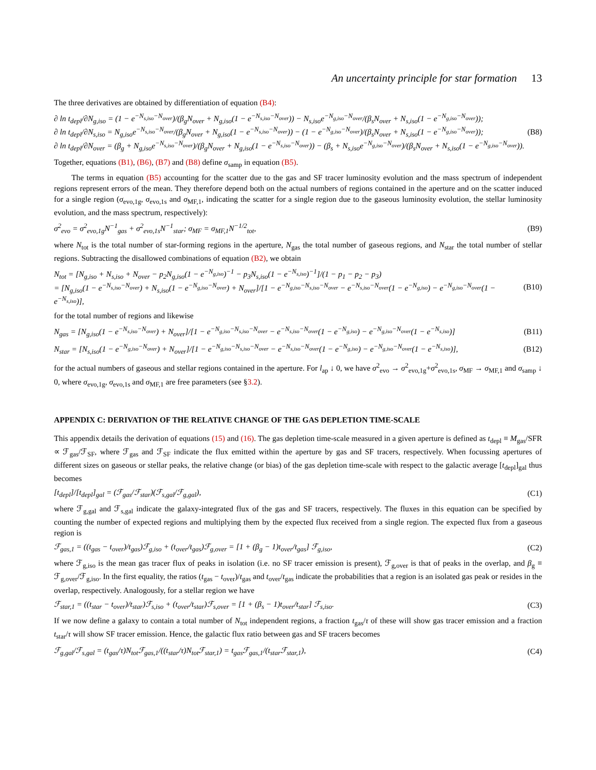An uncertainty principle for star formation 13
The three derivatives are obtained by differentiation of equation (B4):
∂ ln t<sub>depl</sub>/∂N<sub>g,iso</sub> = (1 − e<sup>−N<sub>s,iso</sub>−N<sub>over</sub></sup>)/(β<sub>g</sub>N<sub>over</sub> + N<sub>g,iso</sub>(1 − e<sup>−N<sub>s,iso</sub>−N<sub>over</sub></sup>)) − N<sub>s,iso</sub>e<sup>−N<sub>g,iso</sub>−N<sub>over</sub></sup>/(β<sub>s</sub>N<sub>over</sub> + N<sub>s,iso</sub>(1 − e<sup>−N<sub>g,iso</sub>−N<sub>over</sub></sup>));
∂ ln t<sub>depl</sub>/∂N<sub>s,iso</sub> = N<sub>g,iso</sub>e<sup>−N<sub>s,iso</sub>−N<sub>over</sub></sup>/(β<sub>g</sub>N<sub>over</sub> + N<sub>g,iso</sub>(1 − e<sup>−N<sub>s,iso</sub>−N<sub>over</sub></sup>)) − (1 − e<sup>−N<sub>g,iso</sub>−N<sub>over</sub></sup>)/(β<sub>s</sub>N<sub>over</sub> + N<sub>s,iso</sub>(1 − e<sup>−N<sub>g,iso</sub>−N<sub>over</sub></sup>));
∂ ln t<sub>depl</sub>/∂N<sub>over</sub> = (β<sub>g</sub> + N<sub>g,iso</sub>e<sup>−N<sub>s,iso</sub>−N<sub>over</sub></sup>)/(β<sub>g</sub>N<sub>over</sub> + N<sub>g,iso</sub>(1 − e<sup>−N<sub>s,iso</sub>−N<sub>over</sub></sup>)) − (β<sub>s</sub> + N<sub>s,iso</sub>e<sup>−N<sub>g,iso</sub>−N<sub>over</sub></sup>)/(β<sub>s</sub>N<sub>over</sub> + N<sub>s,iso</sub>(1 − e<sup>−N<sub>g,iso</sub>−N<sub>over</sub></sup>)).
(B8)
Together, equations (B1), (B6), (B7) and (B8) define σ<sub>samp</sub> in equation (B5).
The terms in equation (B5) accounting for the scatter due to the gas and SF tracer luminosity evolution and the mass spectrum of independent regions represent errors of the mean. They therefore depend both on the actual numbers of regions contained in the aperture and on the scatter induced for a single region (σ<sub>evo,1g</sub>, σ<sub>evo,1s</sub> and σ<sub>MF,1</sub>, indicating the scatter for a single region due to the gaseous luminosity evolution, the stellar luminosity evolution, and the mass spectrum, respectively):
σ<sup>2</sup><sub>evo</sub> = σ<sup>2</sup><sub>evo,1g</sub>N<sup>−1</sup><sub>gas</sub> + σ<sup>2</sup><sub>evo,1s</sub>N<sup>−1</sup><sub>star</sub>; σ<sub>MF</sub> = σ<sub>MF,1</sub>N<sup>−1/2</sup><sub>tot</sub>,
(B9)
where N<sub>tot</sub> is the total number of star-forming regions in the aperture, N<sub>gas</sub> the total number of gaseous regions, and N<sub>star</sub> the total number of stellar regions. Subtracting the disallowed combinations of equation (B2), we obtain
N<sub>tot</sub> = [N<sub>g,iso</sub> + N<sub>s,iso</sub> + N<sub>over</sub> − p<sub>2</sub>N<sub>g,iso</sub>(1 − e<sup>−N<sub>g,iso</sub></sup>)<sup>−1</sup> − p<sub>3</sub>N<sub>s,iso</sub>(1 − e<sup>−N<sub>s,iso</sub></sup>)<sup>−1</sup>]/(1 − p<sub>1</sub> − p<sub>2</sub> − p<sub>3</sub>)
= [N<sub>g,iso</sub>(1 − e<sup>−N<sub>s,iso</sub>−N<sub>over</sub></sup>) + N<sub>s,iso</sub>(1 − e<sup>−N<sub>g,iso</sub>−N<sub>over</sub></sup>) + N<sub>over</sub>]/[1 − e<sup>−N<sub>g,iso</sub>−N<sub>s,iso</sub>−N<sub>over</sub></sup> − e<sup>−N<sub>s,iso</sub>−N<sub>over</sub></sup>(1 − e<sup>−N<sub>g,iso</sub></sup>) − e<sup>−N<sub>g,iso</sub>−N<sub>over</sub></sup>(1 − e<sup>−N<sub>s,iso</sub></sup>)],
(B10)
for the total number of regions and likewise
N<sub>gas</sub> = [N<sub>g,iso</sub>(1 − e<sup>−N<sub>s,iso</sub>−N<sub>over</sub></sup>) + N<sub>over</sub>]/[1 − e<sup>−N<sub>g,iso</sub>−N<sub>s,iso</sub>−N<sub>over</sub></sup> − e<sup>−N<sub>s,iso</sub>−N<sub>over</sub></sup>(1 − e<sup>−N<sub>g,iso</sub></sup>) − e<sup>−N<sub>g,iso</sub>−N<sub>over</sub></sup>(1 − e<sup>−N<sub>s,iso</sub></sup>)]
(B11)
N<sub>star</sub> = [N<sub>s,iso</sub>(1 − e<sup>−N<sub>g,iso</sub>−N<sub>over</sub></sup>) + N<sub>over</sub>]/[1 − e<sup>−N<sub>g,iso</sub>−N<sub>s,iso</sub>−N<sub>over</sub></sup> − e<sup>−N<sub>s,iso</sub>−N<sub>over</sub></sup>(1 − e<sup>−N<sub>g,iso</sub></sup>) − e<sup>−N<sub>g,iso</sub>−N<sub>over</sub></sup>(1 − e<sup>−N<sub>s,iso</sub></sup>)],
(B12)
for the actual numbers of gaseous and stellar regions contained in the aperture. For l<sub>ap</sub> ↓ 0, we have σ<sup>2</sup><sub>evo</sub> → σ<sup>2</sup><sub>evo,1g</sub>+σ<sup>2</sup><sub>evo,1s</sub>, σ<sub>MF</sub> → σ<sub>MF,1</sub> and σ<sub>samp</sub> ↓ 0, where σ<sub>evo,1g</sub>, σ<sub>evo,1s</sub> and σ<sub>MF,1</sub> are free parameters (see §3.2).
APPENDIX C: DERIVATION OF THE RELATIVE CHANGE OF THE GAS DEPLETION TIME-SCALE
This appendix details the derivation of equations (15) and (16). The gas depletion time-scale measured in a given aperture is defined as t<sub>depl</sub> ≡ M<sub>gas</sub>/SFR ∝ ℱ<sub>gas</sub>/ℱ<sub>SF</sub>, where ℱ<sub>gas</sub> and ℱ<sub>SF</sub> indicate the flux emitted within the aperture by gas and SF tracers, respectively. When focussing apertures of different sizes on gaseous or stellar peaks, the relative change (or bias) of the gas depletion time-scale with respect to the galactic average [t<sub>depl</sub>]<sub>gal</sub> thus becomes
[t<sub>depl</sub>]/[t<sub>depl</sub>]<sub>gal</sub> = (ℱ<sub>gas</sub>/ℱ<sub>star</sub>)(ℱ<sub>s,gal</sub>/ℱ<sub>g,gal</sub>),
(C1)
where ℱ<sub>g,gal</sub> and ℱ<sub>s,gal</sub> indicate the galaxy-integrated flux of the gas and SF tracers, respectively. The fluxes in this equation can be specified by counting the number of expected regions and multiplying them by the expected flux received from a single region. The expected flux from a gaseous region is
ℱ<sub>gas,1</sub> = ((t<sub>gas</sub> − t<sub>over</sub>)/t<sub>gas</sub>)ℱ<sub>g,iso</sub> + (t<sub>over</sub>/t<sub>gas</sub>)ℱ<sub>g,over</sub> = [1 + (β<sub>g</sub> − 1)t<sub>over</sub>/t<sub>gas</sub>] ℱ<sub>g,iso</sub>,
(C2)
where ℱ<sub>g,iso</sub> is the mean gas tracer flux of peaks in isolation (i.e. no SF tracer emission is present), ℱ<sub>g,over</sub> is that of peaks in the overlap, and β<sub>g</sub> ≡ ℱ<sub>g,over</sub>/ℱ<sub>g,iso</sub>. In the first equality, the ratios (t<sub>gas</sub> − t<sub>over</sub>)/t<sub>gas</sub> and t<sub>over</sub>/t<sub>gas</sub> indicate the probabilities that a region is an isolated gas peak or resides in the overlap, respectively. Analogously, for a stellar region we have
ℱ<sub>star,1</sub> = ((t<sub>star</sub> − t<sub>over</sub>)/t<sub>star</sub>)ℱ<sub>s,iso</sub> + (t<sub>over</sub>/t<sub>star</sub>)ℱ<sub>s,over</sub> = [1 + (β<sub>s</sub> − 1)t<sub>over</sub>/t<sub>star</sub>] ℱ<sub>s,iso</sub>.
(C3)
If we now define a galaxy to contain a total number of N<sub>tot</sub> independent regions, a fraction t<sub>gas</sub>/τ of these will show gas tracer emission and a fraction t<sub>star</sub>/τ will show SF tracer emission. Hence, the galactic flux ratio between gas and SF tracers becomes
ℱ<sub>g,gal</sub>/ℱ<sub>s,gal</sub> = (t<sub>gas</sub>/τ)N<sub>tot</sub>ℱ<sub>gas,1</sub>/((t<sub>star</sub>/τ)N<sub>tot</sub>ℱ<sub>star,1</sub>) = t<sub>gas</sub>ℱ<sub>gas,1</sub>/(t<sub>star</sub>ℱ<sub>star,1</sub>),
(C4)